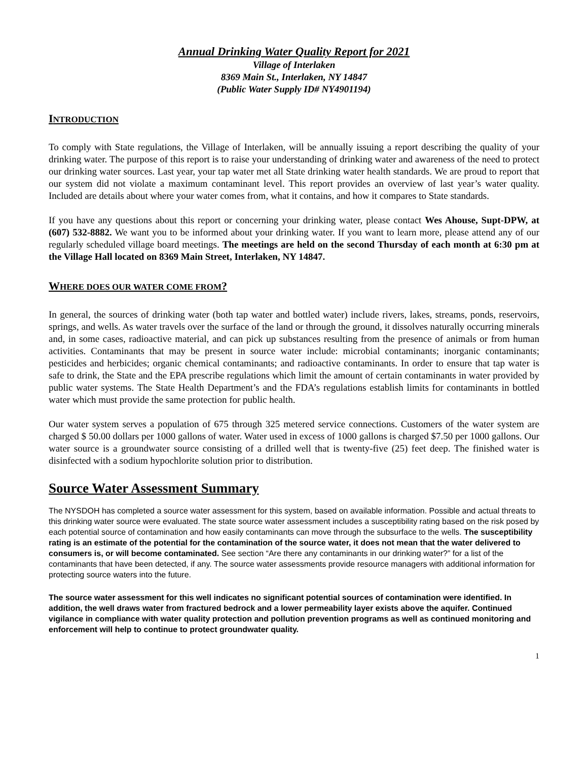Annual Drinking Water Quality Report for 2021
Village of Interlaken
8369 Main St., Interlaken, NY 14847
(Public Water Supply ID# NY4901194)
INTRODUCTION
To comply with State regulations, the Village of Interlaken, will be annually issuing a report describing the quality of your drinking water. The purpose of this report is to raise your understanding of drinking water and awareness of the need to protect our drinking water sources. Last year, your tap water met all State drinking water health standards. We are proud to report that our system did not violate a maximum contaminant level. This report provides an overview of last year’s water quality. Included are details about where your water comes from, what it contains, and how it compares to State standards.
If you have any questions about this report or concerning your drinking water, please contact Wes Ahouse, Supt-DPW, at (607) 532-8882. We want you to be informed about your drinking water. If you want to learn more, please attend any of our regularly scheduled village board meetings. The meetings are held on the second Thursday of each month at 6:30 pm at the Village Hall located on 8369 Main Street, Interlaken, NY 14847.
WHERE DOES OUR WATER COME FROM?
In general, the sources of drinking water (both tap water and bottled water) include rivers, lakes, streams, ponds, reservoirs, springs, and wells. As water travels over the surface of the land or through the ground, it dissolves naturally occurring minerals and, in some cases, radioactive material, and can pick up substances resulting from the presence of animals or from human activities. Contaminants that may be present in source water include: microbial contaminants; inorganic contaminants; pesticides and herbicides; organic chemical contaminants; and radioactive contaminants. In order to ensure that tap water is safe to drink, the State and the EPA prescribe regulations which limit the amount of certain contaminants in water provided by public water systems. The State Health Department’s and the FDA’s regulations establish limits for contaminants in bottled water which must provide the same protection for public health.
Our water system serves a population of 675 through 325 metered service connections. Customers of the water system are charged $ 50.00 dollars per 1000 gallons of water. Water used in excess of 1000 gallons is charged $7.50 per 1000 gallons. Our water source is a groundwater source consisting of a drilled well that is twenty-five (25) feet deep. The finished water is disinfected with a sodium hypochlorite solution prior to distribution.
Source Water Assessment Summary
The NYSDOH has completed a source water assessment for this system, based on available information. Possible and actual threats to this drinking water source were evaluated. The state source water assessment includes a susceptibility rating based on the risk posed by each potential source of contamination and how easily contaminants can move through the subsurface to the wells. The susceptibility rating is an estimate of the potential for the contamination of the source water, it does not mean that the water delivered to consumers is, or will become contaminated. See section “Are there any contaminants in our drinking water?” for a list of the contaminants that have been detected, if any. The source water assessments provide resource managers with additional information for protecting source waters into the future.
The source water assessment for this well indicates no significant potential sources of contamination were identified. In addition, the well draws water from fractured bedrock and a lower permeability layer exists above the aquifer. Continued vigilance in compliance with water quality protection and pollution prevention programs as well as continued monitoring and enforcement will help to continue to protect groundwater quality.
1